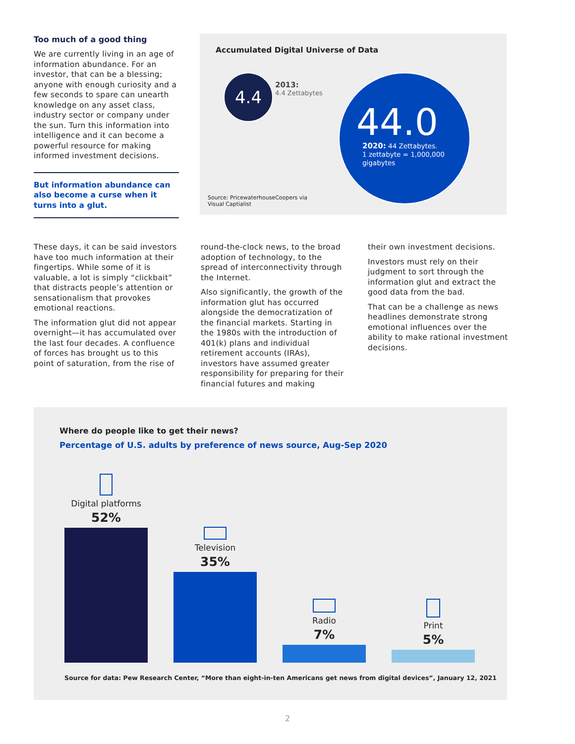Too much of a good thing
We are currently living in an age of information abundance. For an investor, that can be a blessing; anyone with enough curiosity and a few seconds to spare can unearth knowledge on any asset class, industry sector or company under the sun. Turn this information into intelligence and it can become a powerful resource for making informed investment decisions.
But information abundance can also become a curse when it turns into a glut.
Accumulated Digital Universe of Data
4.4
2013:
4.4 Zettabytes
44.0
2020: 44 Zettabytes.
1 zettabyte = 1,000,000
gigabytes
Source: PricewaterhouseCoopers via
Visual Captialist
These days, it can be said investors have too much information at their fingertips. While some of it is valuable, a lot is simply “clickbait” that distracts people’s attention or sensationalism that provokes emotional reactions.
The information glut did not appear overnight—it has accumulated over the last four decades. A confluence of forces has brought us to this point of saturation, from the rise of
round-the-clock news, to the broad adoption of technology, to the spread of interconnectivity through the Internet.
Also significantly, the growth of the information glut has occurred alongside the democratization of the financial markets. Starting in the 1980s with the introduction of 401(k) plans and individual retirement accounts (IRAs), investors have assumed greater responsibility for preparing for their financial futures and making
their own investment decisions.
Investors must rely on their judgment to sort through the information glut and extract the good data from the bad.
That can be a challenge as news headlines demonstrate strong emotional influences over the ability to make rational investment decisions.
Where do people like to get their news?
Percentage of U.S. adults by preference of news source, Aug-Sep 2020
Digital platforms
52%
Television
35%
Radio
7%
Print
5%
Source for data: Pew Research Center, “More than eight-in-ten Americans get news from digital devices”, January 12, 2021
2